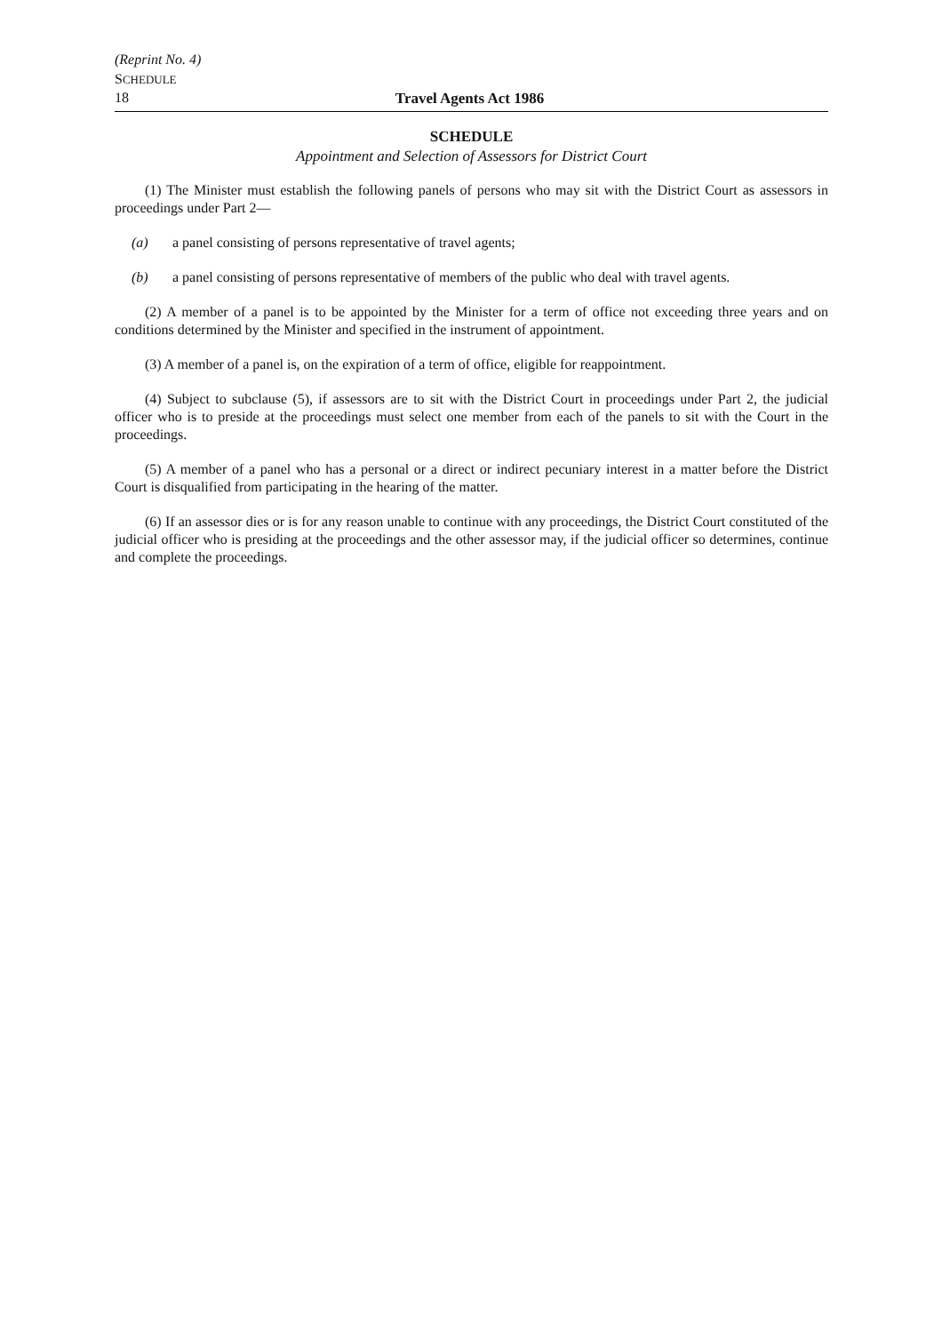(Reprint No. 4)
SCHEDULE
18 Travel Agents Act 1986
SCHEDULE
Appointment and Selection of Assessors for District Court
(1) The Minister must establish the following panels of persons who may sit with the District Court as assessors in proceedings under Part 2—
(a) a panel consisting of persons representative of travel agents;
(b) a panel consisting of persons representative of members of the public who deal with travel agents.
(2) A member of a panel is to be appointed by the Minister for a term of office not exceeding three years and on conditions determined by the Minister and specified in the instrument of appointment.
(3) A member of a panel is, on the expiration of a term of office, eligible for reappointment.
(4) Subject to subclause (5), if assessors are to sit with the District Court in proceedings under Part 2, the judicial officer who is to preside at the proceedings must select one member from each of the panels to sit with the Court in the proceedings.
(5) A member of a panel who has a personal or a direct or indirect pecuniary interest in a matter before the District Court is disqualified from participating in the hearing of the matter.
(6) If an assessor dies or is for any reason unable to continue with any proceedings, the District Court constituted of the judicial officer who is presiding at the proceedings and the other assessor may, if the judicial officer so determines, continue and complete the proceedings.